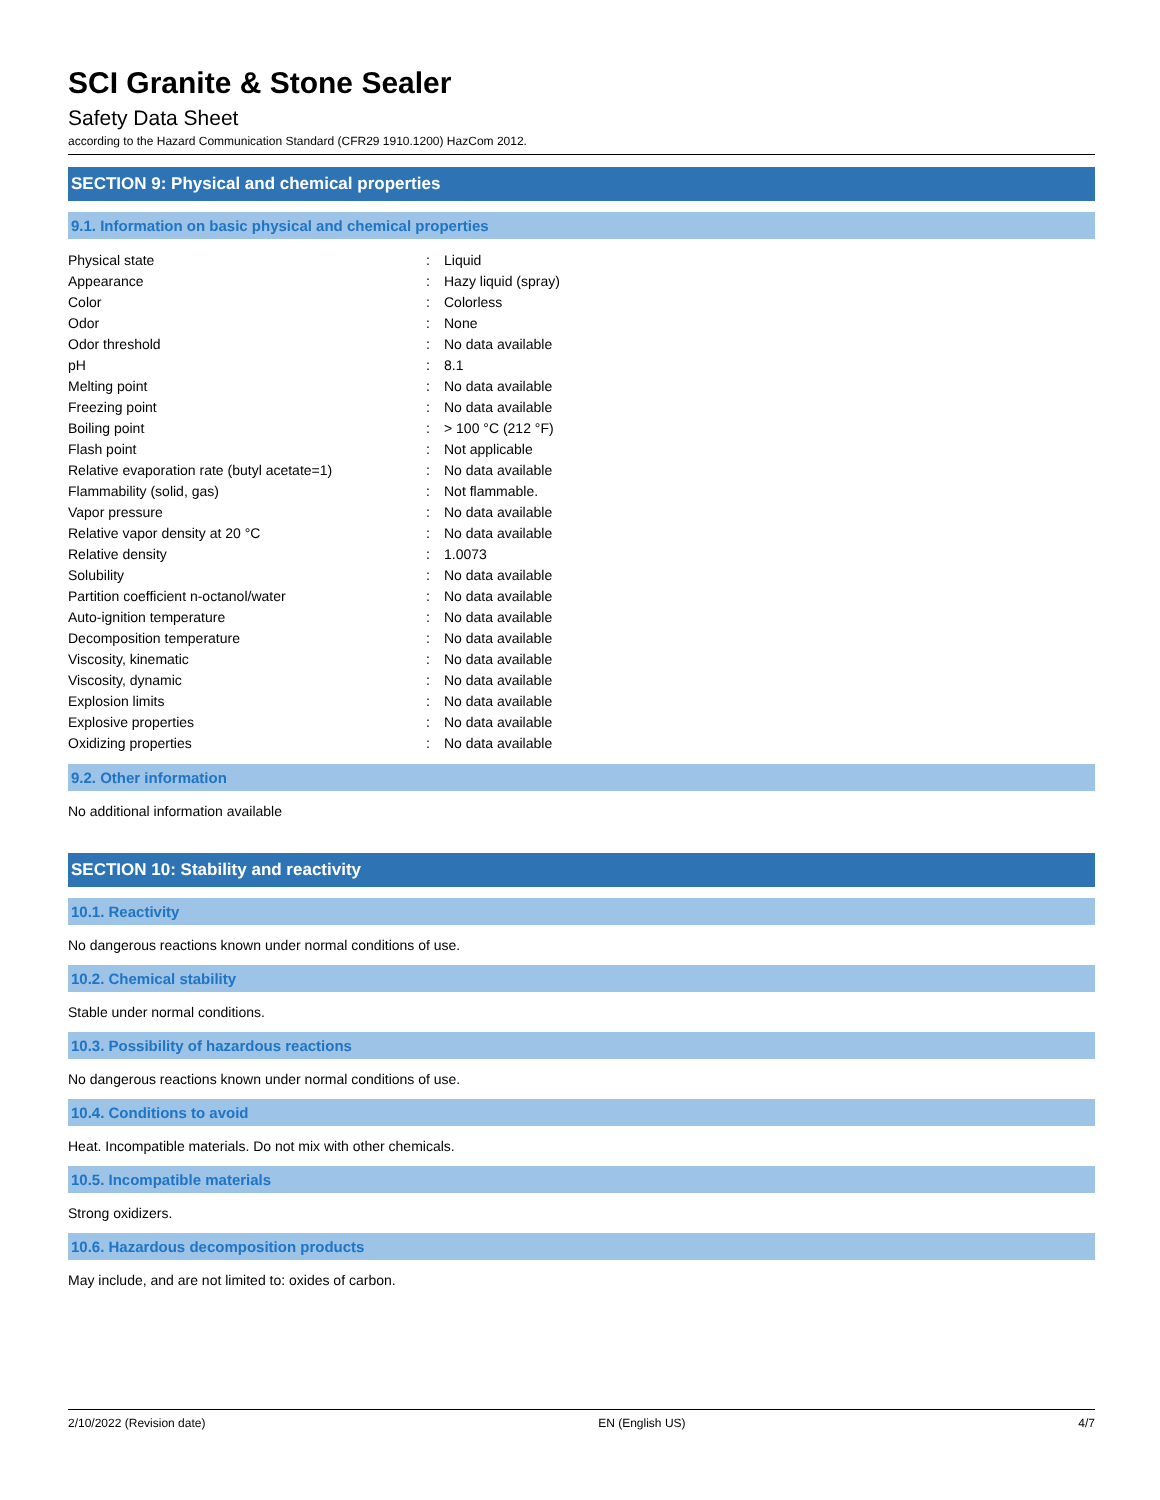SCI Granite & Stone Sealer
Safety Data Sheet
according to the Hazard Communication Standard (CFR29 1910.1200) HazCom 2012.
SECTION 9: Physical and chemical properties
9.1. Information on basic physical and chemical properties
| Physical state | : | Liquid |
| Appearance | : | Hazy liquid (spray) |
| Color | : | Colorless |
| Odor | : | None |
| Odor threshold | : | No data available |
| pH | : | 8.1 |
| Melting point | : | No data available |
| Freezing point | : | No data available |
| Boiling point | : | > 100 °C (212 °F) |
| Flash point | : | Not applicable |
| Relative evaporation rate (butyl acetate=1) | : | No data available |
| Flammability (solid, gas) | : | Not flammable. |
| Vapor pressure | : | No data available |
| Relative vapor density at 20 °C | : | No data available |
| Relative density | : | 1.0073 |
| Solubility | : | No data available |
| Partition coefficient n-octanol/water | : | No data available |
| Auto-ignition temperature | : | No data available |
| Decomposition temperature | : | No data available |
| Viscosity, kinematic | : | No data available |
| Viscosity, dynamic | : | No data available |
| Explosion limits | : | No data available |
| Explosive properties | : | No data available |
| Oxidizing properties | : | No data available |
9.2. Other information
No additional information available
SECTION 10: Stability and reactivity
10.1. Reactivity
No dangerous reactions known under normal conditions of use.
10.2. Chemical stability
Stable under normal conditions.
10.3. Possibility of hazardous reactions
No dangerous reactions known under normal conditions of use.
10.4. Conditions to avoid
Heat. Incompatible materials. Do not mix with other chemicals.
10.5. Incompatible materials
Strong oxidizers.
10.6. Hazardous decomposition products
May include, and are not limited to: oxides of carbon.
2/10/2022 (Revision date) EN (English US) 4/7